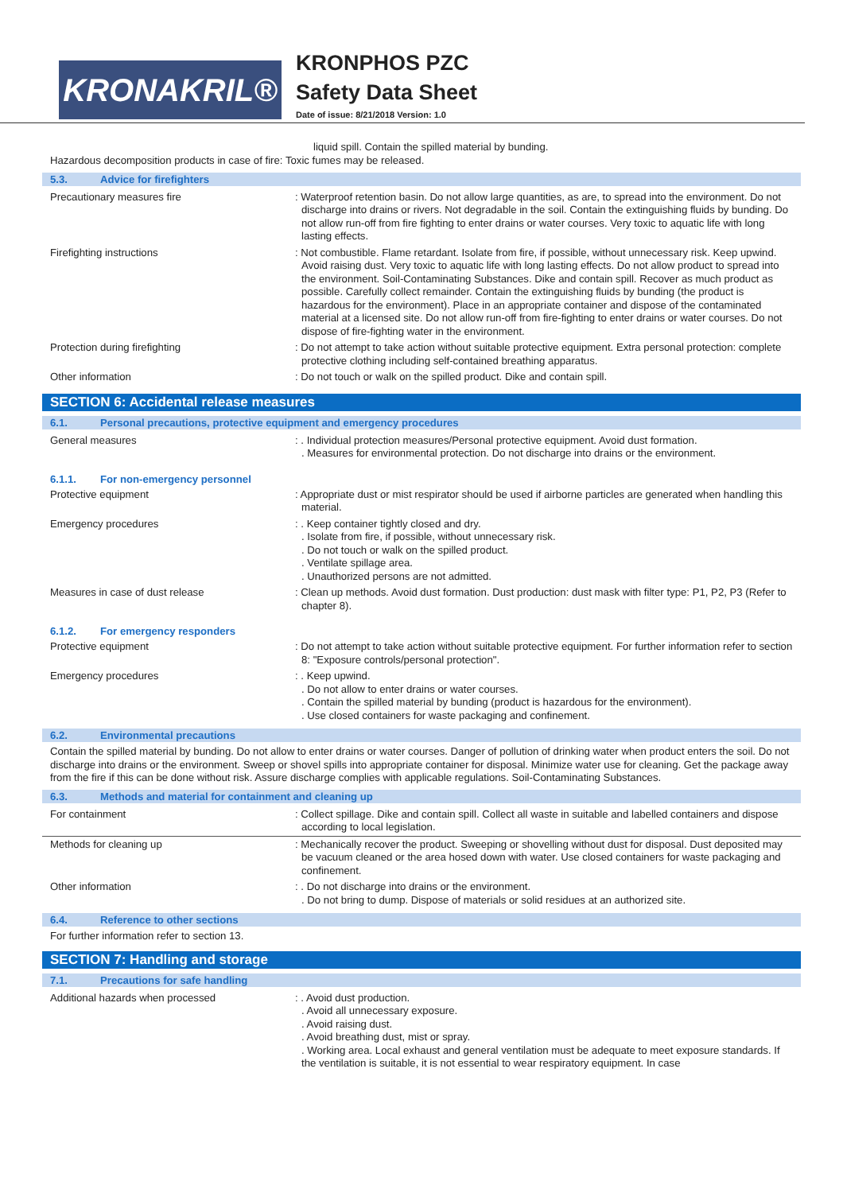KRONAKRIL®
KRONPHOS PZC
Safety Data Sheet
Date of issue: 8/21/2018 Version: 1.0
liquid spill. Contain the spilled material by bunding.
Hazardous decomposition products in case of fire: Toxic fumes may be released.
5.3. Advice for firefighters
Precautionary measures fire : Waterproof retention basin. Do not allow large quantities, as are, to spread into the environment. Do not discharge into drains or rivers. Not degradable in the soil. Contain the extinguishing fluids by bunding. Do not allow run-off from fire fighting to enter drains or water courses. Very toxic to aquatic life with long lasting effects.
Firefighting instructions : Not combustible. Flame retardant. Isolate from fire, if possible, without unnecessary risk. Keep upwind. Avoid raising dust. Very toxic to aquatic life with long lasting effects. Do not allow product to spread into the environment. Soil-Contaminating Substances. Dike and contain spill. Recover as much product as possible. Carefully collect remainder. Contain the extinguishing fluids by bunding (the product is hazardous for the environment). Place in an appropriate container and dispose of the contaminated material at a licensed site. Do not allow run-off from fire-fighting to enter drains or water courses. Do not dispose of fire-fighting water in the environment.
Protection during firefighting : Do not attempt to take action without suitable protective equipment. Extra personal protection: complete protective clothing including self-contained breathing apparatus.
Other information : Do not touch or walk on the spilled product. Dike and contain spill.
SECTION 6: Accidental release measures
6.1. Personal precautions, protective equipment and emergency procedures
General measures : . Individual protection measures/Personal protective equipment. Avoid dust formation.
. Measures for environmental protection. Do not discharge into drains or the environment.
6.1.1. For non-emergency personnel
Protective equipment : Appropriate dust or mist respirator should be used if airborne particles are generated when handling this material.
Emergency procedures : . Keep container tightly closed and dry.
. Isolate from fire, if possible, without unnecessary risk.
. Do not touch or walk on the spilled product.
. Ventilate spillage area.
. Unauthorized persons are not admitted.
Measures in case of dust release : Clean up methods. Avoid dust formation. Dust production: dust mask with filter type: P1, P2, P3 (Refer to chapter 8).
6.1.2. For emergency responders
Protective equipment : Do not attempt to take action without suitable protective equipment. For further information refer to section 8: "Exposure controls/personal protection".
Emergency procedures : . Keep upwind.
. Do not allow to enter drains or water courses.
. Contain the spilled material by bunding (product is hazardous for the environment).
. Use closed containers for waste packaging and confinement.
6.2. Environmental precautions
Contain the spilled material by bunding. Do not allow to enter drains or water courses. Danger of pollution of drinking water when product enters the soil. Do not discharge into drains or the environment. Sweep or shovel spills into appropriate container for disposal. Minimize water use for cleaning. Get the package away from the fire if this can be done without risk. Assure discharge complies with applicable regulations. Soil-Contaminating Substances.
6.3. Methods and material for containment and cleaning up
For containment : Collect spillage. Dike and contain spill. Collect all waste in suitable and labelled containers and dispose according to local legislation.
Methods for cleaning up : Mechanically recover the product. Sweeping or shovelling without dust for disposal. Dust deposited may be vacuum cleaned or the area hosed down with water. Use closed containers for waste packaging and confinement.
Other information : . Do not discharge into drains or the environment.
. Do not bring to dump. Dispose of materials or solid residues at an authorized site.
6.4. Reference to other sections
For further information refer to section 13.
SECTION 7: Handling and storage
7.1. Precautions for safe handling
Additional hazards when processed : . Avoid dust production.
. Avoid all unnecessary exposure.
. Avoid raising dust.
. Avoid breathing dust, mist or spray.
. Working area. Local exhaust and general ventilation must be adequate to meet exposure standards. If the ventilation is suitable, it is not essential to wear respiratory equipment. In case